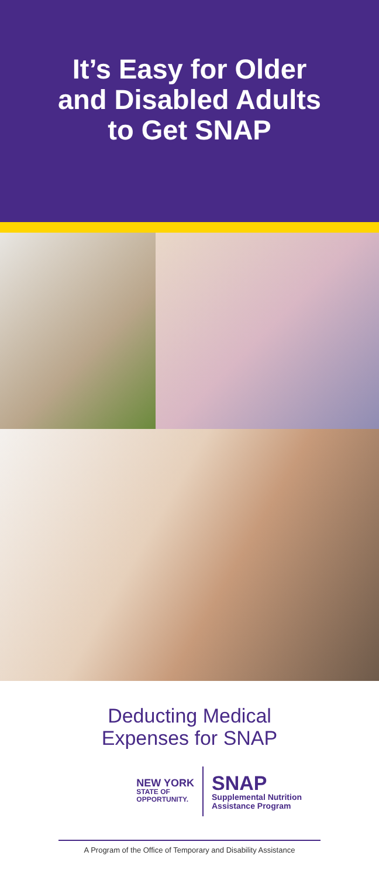It’s Easy for Older
and Disabled Adults
to Get SNAP
Deducting Medical
Expenses for SNAP
NEW YORK
STATE OF
OPPORTUNITY.
SNAP
Supplemental Nutrition
Assistance Program
A Program of the Office of Temporary and Disability Assistance